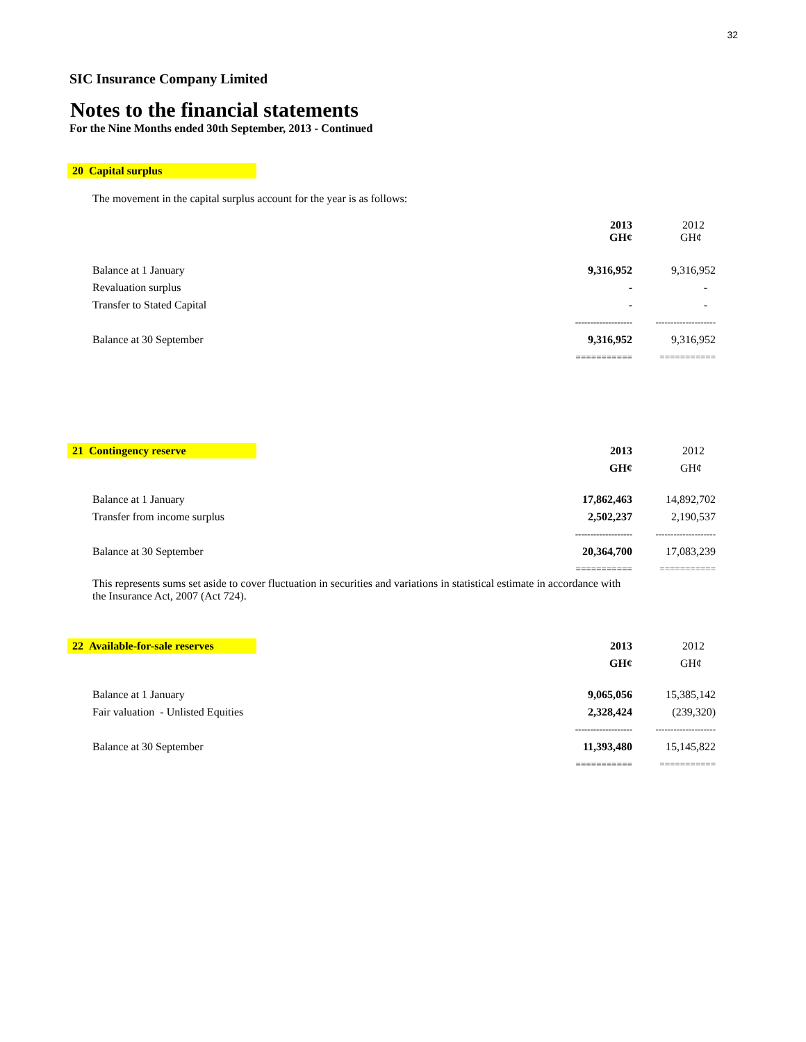32
SIC Insurance Company Limited
Notes to the financial statements
For the Nine Months ended 30th September, 2013 - Continued
20 Capital surplus
The movement in the capital surplus account for the year is as follows:
| | 2013 GH¢ | 2012 GH¢ |
| Balance at 1 January | 9,316,952 | 9,316,952 |
| Revaluation surplus | - | - |
| Transfer to Stated Capital | - | - |
| | ------------------- | -------------------- |
| Balance at 30 September | 9,316,952 | 9,316,952 |
| | =========== | =========== |
| 21 Contingency reserve | 2013 | 2012 |
| | GH¢ | GH¢ |
| Balance at 1 January | 17,862,463 | 14,892,702 |
| Transfer from income surplus | 2,502,237 | 2,190,537 |
| | ------------------- | -------------------- |
| Balance at 30 September | 20,364,700 | 17,083,239 |
| | =========== | =========== |
This represents sums set aside to cover fluctuation in securities and variations in statistical estimate in accordance with
the Insurance Act, 2007 (Act 724).
| 22 Available-for-sale reserves | 2013 | 2012 |
| | GH¢ | GH¢ |
| Balance at 1 January | 9,065,056 | 15,385,142 |
| Fair valuation - Unlisted Equities | 2,328,424 | (239,320) |
| | ------------------- | -------------------- |
| Balance at 30 September | 11,393,480 | 15,145,822 |
| | =========== | =========== |